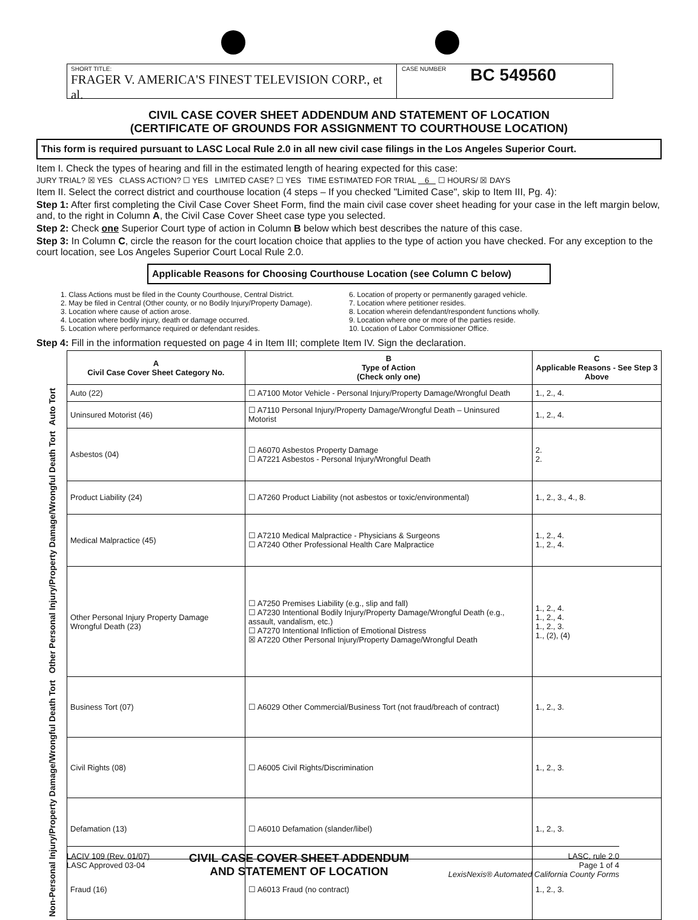SHORT TITLE:
FRAGER V. AMERICA'S FINEST TELEVISION CORP., et al.
CASE NUMBER
BC 549560
CIVIL CASE COVER SHEET ADDENDUM AND STATEMENT OF LOCATION
(CERTIFICATE OF GROUNDS FOR ASSIGNMENT TO COURTHOUSE LOCATION)
This form is required pursuant to LASC Local Rule 2.0 in all new civil case filings in the Los Angeles Superior Court.
Item I. Check the types of hearing and fill in the estimated length of hearing expected for this case:
JURY TRIAL? ☒ YES CLASS ACTION? ☐ YES LIMITED CASE? ☐ YES TIME ESTIMATED FOR TRIAL 6 ☐ HOURS/ ☒ DAYS
Item II. Select the correct district and courthouse location (4 steps – If you checked "Limited Case", skip to Item III, Pg. 4):
Step 1: After first completing the Civil Case Cover Sheet Form, find the main civil case cover sheet heading for your case in the left margin below, and, to the right in Column A, the Civil Case Cover Sheet case type you selected.
Step 2: Check one Superior Court type of action in Column B below which best describes the nature of this case.
Step 3: In Column C, circle the reason for the court location choice that applies to the type of action you have checked. For any exception to the court location, see Los Angeles Superior Court Local Rule 2.0.
Applicable Reasons for Choosing Courthouse Location (see Column C below)
1. Class Actions must be filed in the County Courthouse, Central District.
2. May be filed in Central (Other county, or no Bodily Injury/Property Damage).
3. Location where cause of action arose.
4. Location where bodily injury, death or damage occurred.
5. Location where performance required or defendant resides.
6. Location of property or permanently garaged vehicle.
7. Location where petitioner resides.
8. Location wherein defendant/respondent functions wholly.
9. Location where one or more of the parties reside.
10. Location of Labor Commissioner Office.
Step 4: Fill in the information requested on page 4 in Item III; complete Item IV. Sign the declaration.
| | A Civil Case Cover Sheet Category No. | B Type of Action (Check only one) | C Applicable Reasons - See Step 3 Above |
| Auto Tort | Auto (22) | ☐ A7100 Motor Vehicle - Personal Injury/Property Damage/Wrongful Death | 1., 2., 4. |
| | Uninsured Motorist (46) | ☐ A7110 Personal Injury/Property Damage/Wrongful Death – Uninsured Motorist | 1., 2., 4. |
| Other Personal Injury/Property Damage/Wrongful Death Tort | Asbestos (04) | ☐ A6070 Asbestos Property Damage ☐ A7221 Asbestos - Personal Injury/Wrongful Death | 2. 2. |
| | Product Liability (24) | ☐ A7260 Product Liability (not asbestos or toxic/environmental) | 1., 2., 3., 4., 8. |
| | Medical Malpractice (45) | ☐ A7210 Medical Malpractice - Physicians & Surgeons ☐ A7240 Other Professional Health Care Malpractice | 1., 2., 4. 1., 2., 4. |
| | Other Personal Injury Property Damage Wrongful Death (23) | ☐ A7250 Premises Liability (e.g., slip and fall) ☐ A7230 Intentional Bodily Injury/Property Damage/Wrongful Death (e.g., assault, vandalism, etc.) ☐ A7270 Intentional Infliction of Emotional Distress ☒ A7220 Other Personal Injury/Property Damage/Wrongful Death | 1., 2., 4. 1., 2., 4. 1., 2., 3. 1., (2), (4) |
| Non-Personal Injury/Property Damage/Wrongful Death Tort | Business Tort (07) | ☐ A6029 Other Commercial/Business Tort (not fraud/breach of contract) | 1., 2., 3. |
| | Civil Rights (08) | ☐ A6005 Civil Rights/Discrimination | 1., 2., 3. |
| | Defamation (13) | ☐ A6010 Defamation (slander/libel) | 1., 2., 3. |
| | Fraud (16) | ☐ A6013 Fraud (no contract) | 1., 2., 3. |
LACIV 109 (Rev. 01/07)
LASC Approved 03-04
CIVIL CASE COVER SHEET ADDENDUM
AND STATEMENT OF LOCATION
LASC, rule 2.0
Page 1 of 4
LexisNexis® Automated California County Forms